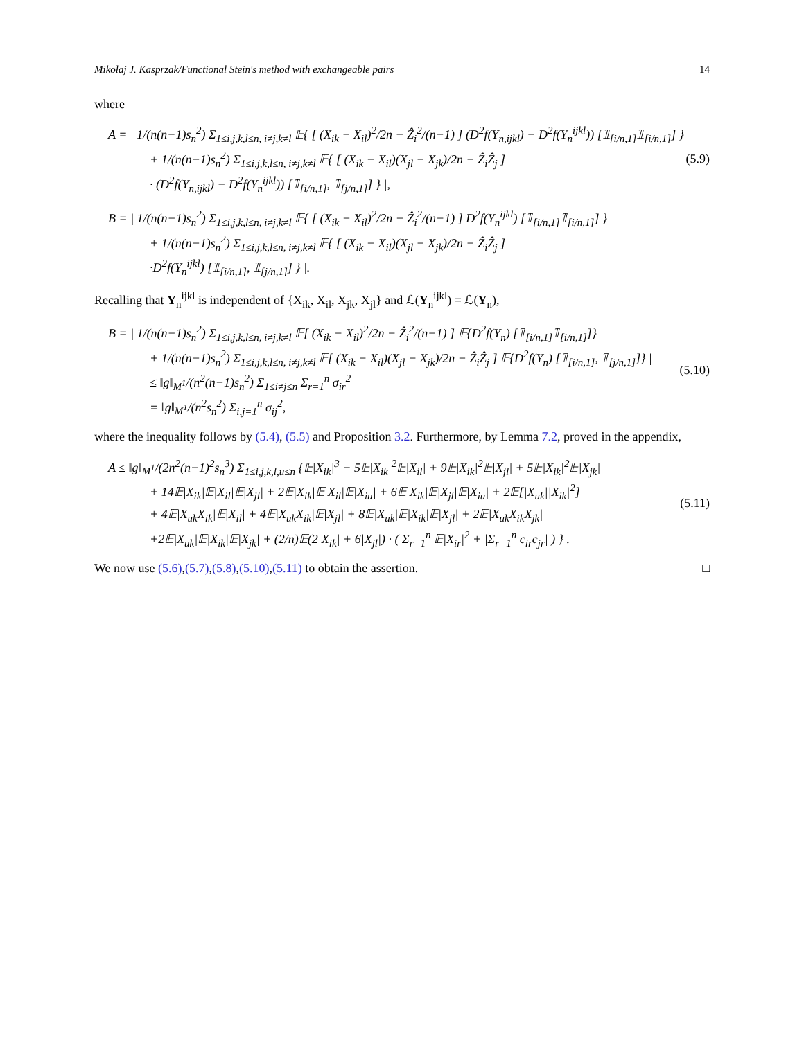Mikołaj J. Kasprzak/Functional Stein's method with exchangeable pairs 14
where
A = | 1/(n(n−1)s<sub>n</sub><sup>2</sup>) Σ<sub>1≤i,j,k,l≤n, i≠j,k≠l</sub> 𝔼{ [ (X<sub>ik</sub> − X<sub>il</sub>)<sup>2</sup>/2n − Ẑ<sub>i</sub><sup>2</sup>/(n−1) ] (D<sup>2</sup>f(Y<sub>n,ijkl</sub>) − D<sup>2</sup>f(Y<sub>n</sub><sup>ijkl</sup>)) [𝟙<sub>[i/n,1]</sub>𝟙<sub>[i/n,1]</sub>] }
+ 1/(n(n−1)s<sub>n</sub><sup>2</sup>) Σ<sub>1≤i,j,k,l≤n, i≠j,k≠l</sub> 𝔼{ [ (X<sub>ik</sub> − X<sub>il</sub>)(X<sub>jl</sub> − X<sub>jk</sub>)/2n − Ẑ<sub>i</sub>Ẑ<sub>j</sub> ]
· (D<sup>2</sup>f(Y<sub>n,ijkl</sub>) − D<sup>2</sup>f(Y<sub>n</sub><sup>ijkl</sup>)) [𝟙<sub>[i/n,1]</sub>, 𝟙<sub>[j/n,1]</sub>] } |,
(5.9)
B = | 1/(n(n−1)s<sub>n</sub><sup>2</sup>) Σ<sub>1≤i,j,k,l≤n, i≠j,k≠l</sub> 𝔼{ [ (X<sub>ik</sub> − X<sub>il</sub>)<sup>2</sup>/2n − Ẑ<sub>i</sub><sup>2</sup>/(n−1) ] D<sup>2</sup>f(Y<sub>n</sub><sup>ijkl</sup>) [𝟙<sub>[i/n,1]</sub>𝟙<sub>[i/n,1]</sub>] }
+ 1/(n(n−1)s<sub>n</sub><sup>2</sup>) Σ<sub>1≤i,j,k,l≤n, i≠j,k≠l</sub> 𝔼{ [ (X<sub>ik</sub> − X<sub>il</sub>)(X<sub>jl</sub> − X<sub>jk</sub>)/2n − Ẑ<sub>i</sub>Ẑ<sub>j</sub> ]
·D<sup>2</sup>f(Y<sub>n</sub><sup>ijkl</sup>) [𝟙<sub>[i/n,1]</sub>, 𝟙<sub>[j/n,1]</sub>] } |.
Recalling that Y<sub>n</sub><sup>ijkl</sup> is independent of {X<sub>ik</sub>, X<sub>il</sub>, X<sub>jk</sub>, X<sub>jl</sub>} and ℒ(Y<sub>n</sub><sup>ijkl</sup>) = ℒ(Y<sub>n</sub>),
B = | 1/(n(n−1)s<sub>n</sub><sup>2</sup>) Σ<sub>1≤i,j,k,l≤n, i≠j,k≠l</sub> 𝔼[ (X<sub>ik</sub> − X<sub>il</sub>)<sup>2</sup>/2n − Ẑ<sub>i</sub><sup>2</sup>/(n−1) ] 𝔼{D<sup>2</sup>f(Y<sub>n</sub>) [𝟙<sub>[i/n,1]</sub>𝟙<sub>[i/n,1]</sub>]}
+ 1/(n(n−1)s<sub>n</sub><sup>2</sup>) Σ<sub>1≤i,j,k,l≤n, i≠j,k≠l</sub> 𝔼[ (X<sub>ik</sub> − X<sub>il</sub>)(X<sub>jl</sub> − X<sub>jk</sub>)/2n − Ẑ<sub>i</sub>Ẑ<sub>j</sub> ] 𝔼{D<sup>2</sup>f(Y<sub>n</sub>) [𝟙<sub>[i/n,1]</sub>, 𝟙<sub>[j/n,1]</sub>]} |
≤ ‖g‖<sub>M<sup>1</sup></sub>/(n<sup>2</sup>(n−1)s<sub>n</sub><sup>2</sup>) Σ<sub>1≤i≠j≤n</sub> Σ<sub>r=1</sub><sup>n</sup> σ<sub>ir</sub><sup>2</sup>
= ‖g‖<sub>M<sup>1</sup></sub>/(n<sup>2</sup>s<sub>n</sub><sup>2</sup>) Σ<sub>i,j=1</sub><sup>n</sup> σ<sub>ij</sub><sup>2</sup>,
(5.10)
where the inequality follows by (5.4), (5.5) and Proposition 3.2. Furthermore, by Lemma 7.2, proved in the appendix,
A ≤ ‖g‖<sub>M<sup>1</sup></sub>/(2n<sup>2</sup>(n−1)<sup>2</sup>s<sub>n</sub><sup>3</sup>) Σ<sub>1≤i,j,k,l,u≤n</sub> {𝔼|X<sub>ik</sub>|<sup>3</sup> + 5𝔼|X<sub>ik</sub>|<sup>2</sup>𝔼|X<sub>il</sub>| + 9𝔼|X<sub>ik</sub>|<sup>2</sup>𝔼|X<sub>jl</sub>| + 5𝔼|X<sub>ik</sub>|<sup>2</sup>𝔼|X<sub>jk</sub>|
+ 14𝔼|X<sub>ik</sub>|𝔼|X<sub>il</sub>|𝔼|X<sub>jl</sub>| + 2𝔼|X<sub>ik</sub>|𝔼|X<sub>il</sub>|𝔼|X<sub>iu</sub>| + 6𝔼|X<sub>ik</sub>|𝔼|X<sub>jl</sub>|𝔼|X<sub>iu</sub>| + 2𝔼[|X<sub>uk</sub>||X<sub>ik</sub>|<sup>2</sup>]
+ 4𝔼|X<sub>uk</sub>X<sub>ik</sub>|𝔼|X<sub>il</sub>| + 4𝔼|X<sub>uk</sub>X<sub>ik</sub>|𝔼|X<sub>jl</sub>| + 8𝔼|X<sub>uk</sub>|𝔼|X<sub>ik</sub>|𝔼|X<sub>jl</sub>| + 2𝔼|X<sub>uk</sub>X<sub>ik</sub>X<sub>jk</sub>|
+2𝔼|X<sub>uk</sub>|𝔼|X<sub>ik</sub>|𝔼|X<sub>jk</sub>| + (2/n)𝔼(2|X<sub>ik</sub>| + 6|X<sub>jl</sub>|) · ( Σ<sub>r=1</sub><sup>n</sup> 𝔼|X<sub>ir</sub>|<sup>2</sup> + |Σ<sub>r=1</sub><sup>n</sup> c<sub>ir</sub>c<sub>jr</sub>| ) } .
(5.11)
We now use (5.6),(5.7),(5.8),(5.10),(5.11) to obtain the assertion. □